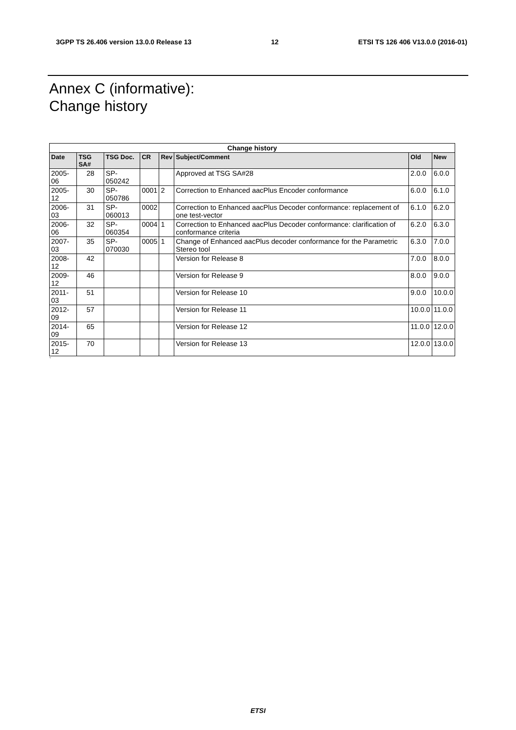3GPP TS 26.406 version 13.0.0 Release 13 12 ETSI TS 126 406 V13.0.0 (2016-01)
Annex C (informative):
Change history
| Change history | | | | | | | |
| --- | --- | --- | --- | --- | --- | --- | --- |
| Date | TSG SA# | TSG Doc. | CR | Rev | Subject/Comment | Old | New |
| 2005-06 | 28 | SP-050242 | | | Approved at TSG SA#28 | 2.0.0 | 6.0.0 |
| 2005-12 | 30 | SP-050786 | 0001 | 2 | Correction to Enhanced aacPlus Encoder conformance | 6.0.0 | 6.1.0 |
| 2006-03 | 31 | SP-060013 | 0002 | | Correction to Enhanced aacPlus Decoder conformance: replacement of one test-vector | 6.1.0 | 6.2.0 |
| 2006-06 | 32 | SP-060354 | 0004 | 1 | Correction to Enhanced aacPlus Decoder conformance: clarification of conformance criteria | 6.2.0 | 6.3.0 |
| 2007-03 | 35 | SP-070030 | 0005 | 1 | Change of Enhanced aacPlus decoder conformance for the Parametric Stereo tool | 6.3.0 | 7.0.0 |
| 2008-12 | 42 | | | | Version for Release 8 | 7.0.0 | 8.0.0 |
| 2009-12 | 46 | | | | Version for Release 9 | 8.0.0 | 9.0.0 |
| 2011-03 | 51 | | | | Version for Release 10 | 9.0.0 | 10.0.0 |
| 2012-09 | 57 | | | | Version for Release 11 | 10.0.0 | 11.0.0 |
| 2014-09 | 65 | | | | Version for Release 12 | 11.0.0 | 12.0.0 |
| 2015-12 | 70 | | | | Version for Release 13 | 12.0.0 | 13.0.0 |
`
ETSI